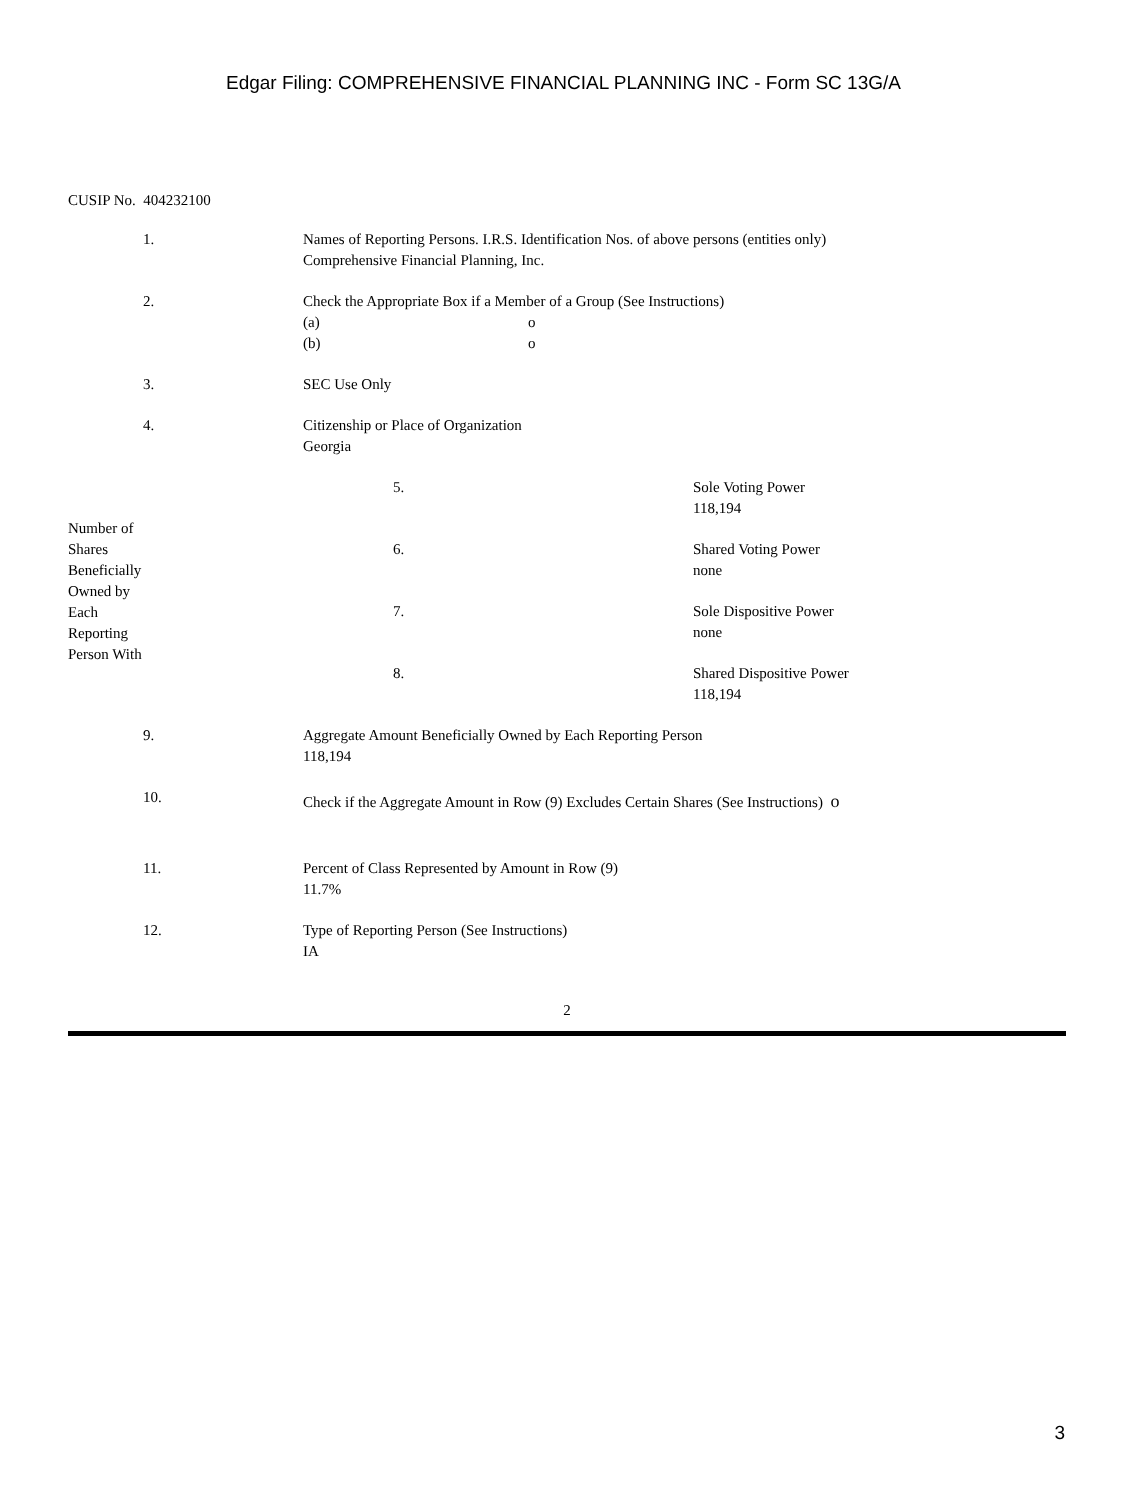Edgar Filing: COMPREHENSIVE FINANCIAL PLANNING INC - Form SC 13G/A
CUSIP No. 404232100
| 1. | Names of Reporting Persons. I.R.S. Identification Nos. of above persons (entities only) Comprehensive Financial Planning, Inc. |
| 2. | Check the Appropriate Box if a Member of a Group (See Instructions) (a) o (b) o |
| 3. | SEC Use Only |
| 4. | Citizenship or Place of Organization Georgia |
| Number of Shares Beneficially Owned by Each Reporting Person With | 5. | Sole Voting Power 118,194 |
| | 6. | Shared Voting Power none |
| | 7. | Sole Dispositive Power none |
| | 8. | Shared Dispositive Power 118,194 |
| 9. | Aggregate Amount Beneficially Owned by Each Reporting Person 118,194 |
| 10. | Check if the Aggregate Amount in Row (9) Excludes Certain Shares (See Instructions) o |
| 11. | Percent of Class Represented by Amount in Row (9) 11.7% |
| 12. | Type of Reporting Person (See Instructions) IA |
2
3